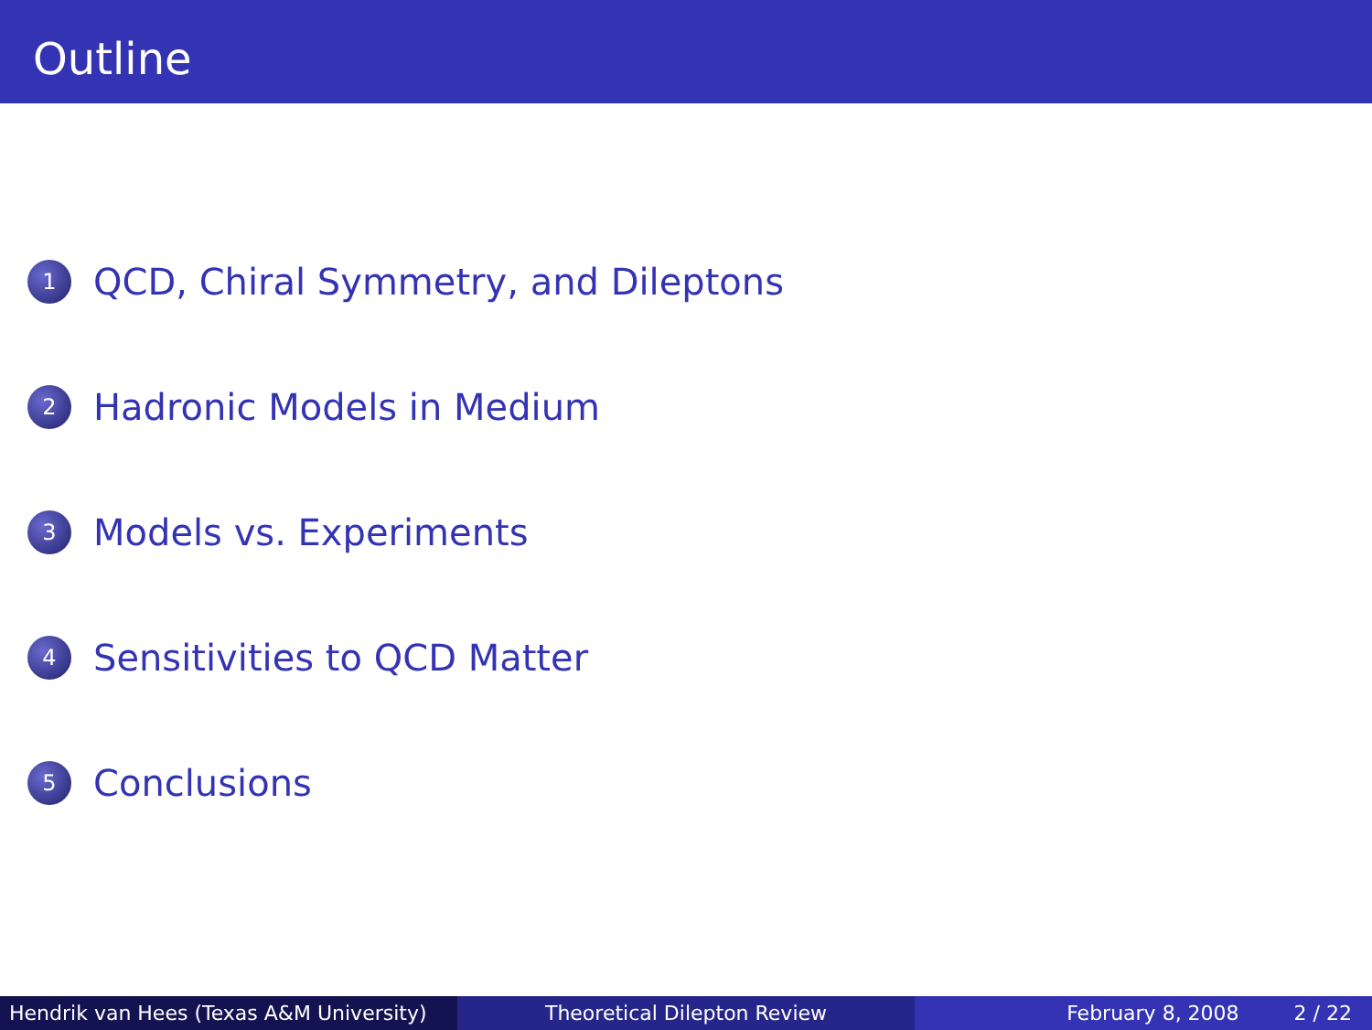Outline
1
QCD, Chiral Symmetry, and Dileptons
2
Hadronic Models in Medium
3
Models vs. Experiments
4
Sensitivities to QCD Matter
5
Conclusions
Hendrik van Hees (Texas A&M University)
Theoretical Dilepton Review February 8, 2008 2 / 22